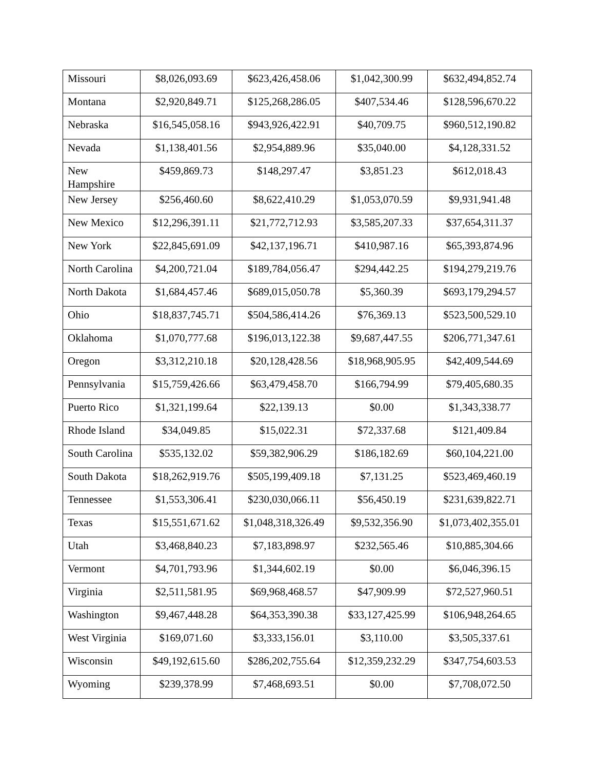| Missouri | $8,026,093.69 | $623,426,458.06 | $1,042,300.99 | $632,494,852.74 |
| Montana | $2,920,849.71 | $125,268,286.05 | $407,534.46 | $128,596,670.22 |
| Nebraska | $16,545,058.16 | $943,926,422.91 | $40,709.75 | $960,512,190.82 |
| Nevada | $1,138,401.56 | $2,954,889.96 | $35,040.00 | $4,128,331.52 |
| New Hampshire | $459,869.73 | $148,297.47 | $3,851.23 | $612,018.43 |
| New Jersey | $256,460.60 | $8,622,410.29 | $1,053,070.59 | $9,931,941.48 |
| New Mexico | $12,296,391.11 | $21,772,712.93 | $3,585,207.33 | $37,654,311.37 |
| New York | $22,845,691.09 | $42,137,196.71 | $410,987.16 | $65,393,874.96 |
| North Carolina | $4,200,721.04 | $189,784,056.47 | $294,442.25 | $194,279,219.76 |
| North Dakota | $1,684,457.46 | $689,015,050.78 | $5,360.39 | $693,179,294.57 |
| Ohio | $18,837,745.71 | $504,586,414.26 | $76,369.13 | $523,500,529.10 |
| Oklahoma | $1,070,777.68 | $196,013,122.38 | $9,687,447.55 | $206,771,347.61 |
| Oregon | $3,312,210.18 | $20,128,428.56 | $18,968,905.95 | $42,409,544.69 |
| Pennsylvania | $15,759,426.66 | $63,479,458.70 | $166,794.99 | $79,405,680.35 |
| Puerto Rico | $1,321,199.64 | $22,139.13 | $0.00 | $1,343,338.77 |
| Rhode Island | $34,049.85 | $15,022.31 | $72,337.68 | $121,409.84 |
| South Carolina | $535,132.02 | $59,382,906.29 | $186,182.69 | $60,104,221.00 |
| South Dakota | $18,262,919.76 | $505,199,409.18 | $7,131.25 | $523,469,460.19 |
| Tennessee | $1,553,306.41 | $230,030,066.11 | $56,450.19 | $231,639,822.71 |
| Texas | $15,551,671.62 | $1,048,318,326.49 | $9,532,356.90 | $1,073,402,355.01 |
| Utah | $3,468,840.23 | $7,183,898.97 | $232,565.46 | $10,885,304.66 |
| Vermont | $4,701,793.96 | $1,344,602.19 | $0.00 | $6,046,396.15 |
| Virginia | $2,511,581.95 | $69,968,468.57 | $47,909.99 | $72,527,960.51 |
| Washington | $9,467,448.28 | $64,353,390.38 | $33,127,425.99 | $106,948,264.65 |
| West Virginia | $169,071.60 | $3,333,156.01 | $3,110.00 | $3,505,337.61 |
| Wisconsin | $49,192,615.60 | $286,202,755.64 | $12,359,232.29 | $347,754,603.53 |
| Wyoming | $239,378.99 | $7,468,693.51 | $0.00 | $7,708,072.50 |